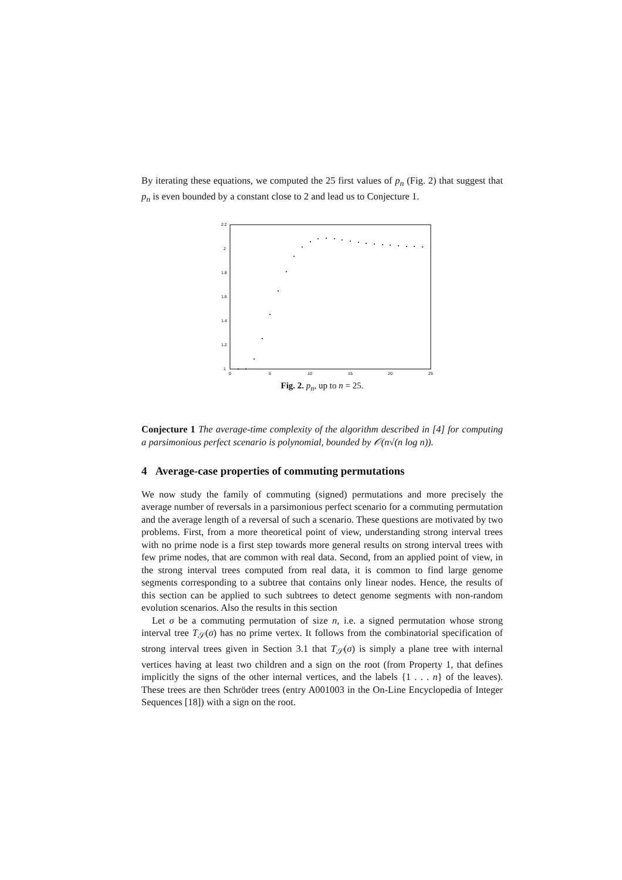By iterating these equations, we computed the 25 first values of p<sub>n</sub> (Fig. 2) that suggest that p<sub>n</sub> is even bounded by a constant close to 2 and lead us to Conjecture 1.
2.2
2
1.8
1.6
1.4
1.2
1
0
5
10
15
20
25
Fig. 2. p<sub>n</sub>, up to n = 25.
Conjecture 1 The average-time complexity of the algorithm described in [4] for computing a parsimonious perfect scenario is polynomial, bounded by 𝒪(n√(n log n)).
4 Average-case properties of commuting permutations
We now study the family of commuting (signed) permutations and more precisely the average number of reversals in a parsimonious perfect scenario for a commuting permutation and the average length of a reversal of such a scenario. These questions are motivated by two problems. First, from a more theoretical point of view, understanding strong interval trees with no prime node is a first step towards more general results on strong interval trees with few prime nodes, that are common with real data. Second, from an applied point of view, in the strong interval trees computed from real data, it is common to find large genome segments corresponding to a subtree that contains only linear nodes. Hence, the results of this section can be applied to such subtrees to detect genome segments with non-random evolution scenarios. Also the results in this section
Let σ be a commuting permutation of size n, i.e. a signed permutation whose strong interval tree T<sub>𝒮</sub>(σ) has no prime vertex. It follows from the combinatorial specification of strong interval trees given in Section 3.1 that T<sub>𝒮</sub>(σ) is simply a plane tree with internal vertices having at least two children and a sign on the root (from Property 1, that defines implicitly the signs of the other internal vertices, and the labels {1 . . . n} of the leaves). These trees are then Schröder trees (entry A001003 in the On-Line Encyclopedia of Integer Sequences [18]) with a sign on the root.